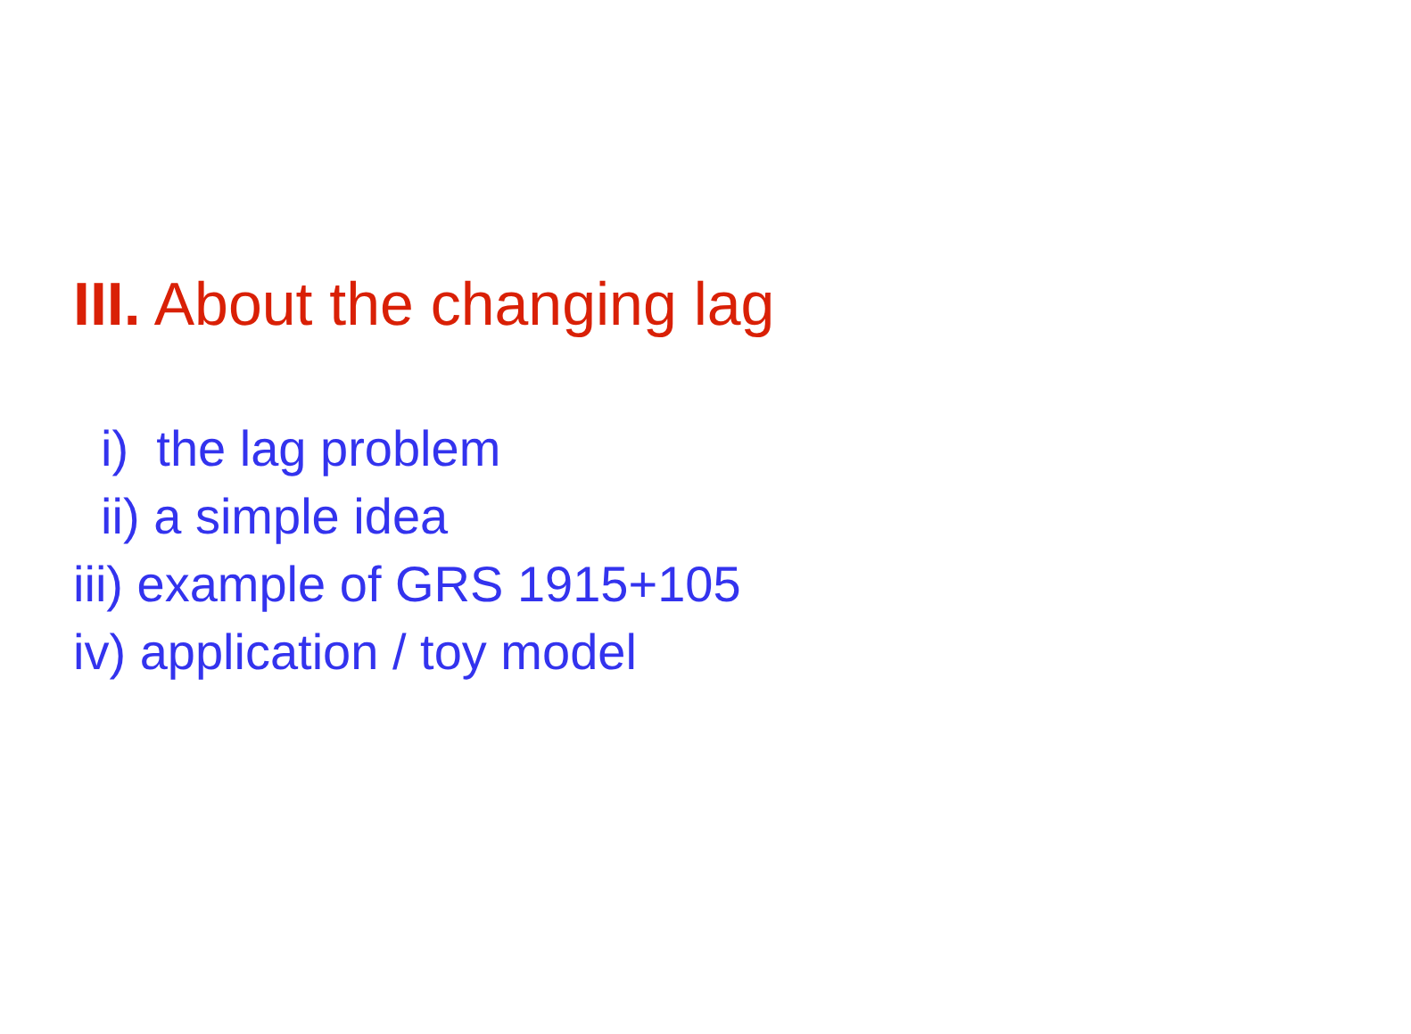III. About the changing lag
i) the lag problem
ii) a simple idea
iii) example of GRS 1915+105
iv) application / toy model